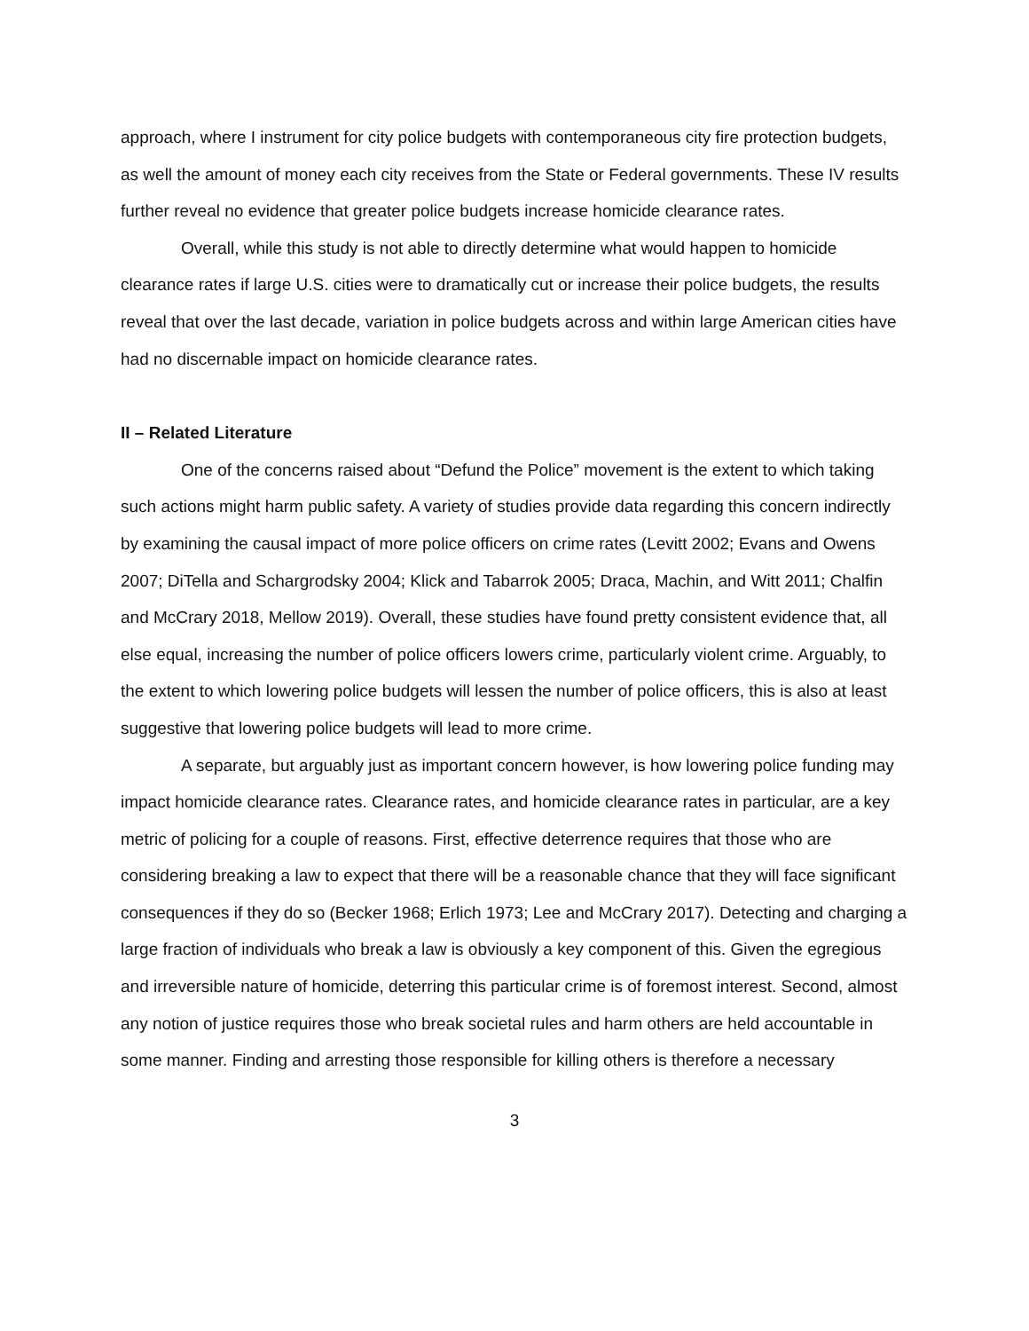approach, where I instrument for city police budgets with contemporaneous city fire protection budgets, as well the amount of money each city receives from the State or Federal governments. These IV results further reveal no evidence that greater police budgets increase homicide clearance rates.
Overall, while this study is not able to directly determine what would happen to homicide clearance rates if large U.S. cities were to dramatically cut or increase their police budgets, the results reveal that over the last decade, variation in police budgets across and within large American cities have had no discernable impact on homicide clearance rates.
II – Related Literature
One of the concerns raised about “Defund the Police” movement is the extent to which taking such actions might harm public safety. A variety of studies provide data regarding this concern indirectly by examining the causal impact of more police officers on crime rates (Levitt 2002; Evans and Owens 2007; DiTella and Schargrodsky 2004; Klick and Tabarrok 2005; Draca, Machin, and Witt 2011; Chalfin and McCrary 2018, Mellow 2019). Overall, these studies have found pretty consistent evidence that, all else equal, increasing the number of police officers lowers crime, particularly violent crime. Arguably, to the extent to which lowering police budgets will lessen the number of police officers, this is also at least suggestive that lowering police budgets will lead to more crime.
A separate, but arguably just as important concern however, is how lowering police funding may impact homicide clearance rates. Clearance rates, and homicide clearance rates in particular, are a key metric of policing for a couple of reasons. First, effective deterrence requires that those who are considering breaking a law to expect that there will be a reasonable chance that they will face significant consequences if they do so (Becker 1968; Erlich 1973; Lee and McCrary 2017). Detecting and charging a large fraction of individuals who break a law is obviously a key component of this. Given the egregious and irreversible nature of homicide, deterring this particular crime is of foremost interest. Second, almost any notion of justice requires those who break societal rules and harm others are held accountable in some manner. Finding and arresting those responsible for killing others is therefore a necessary
3